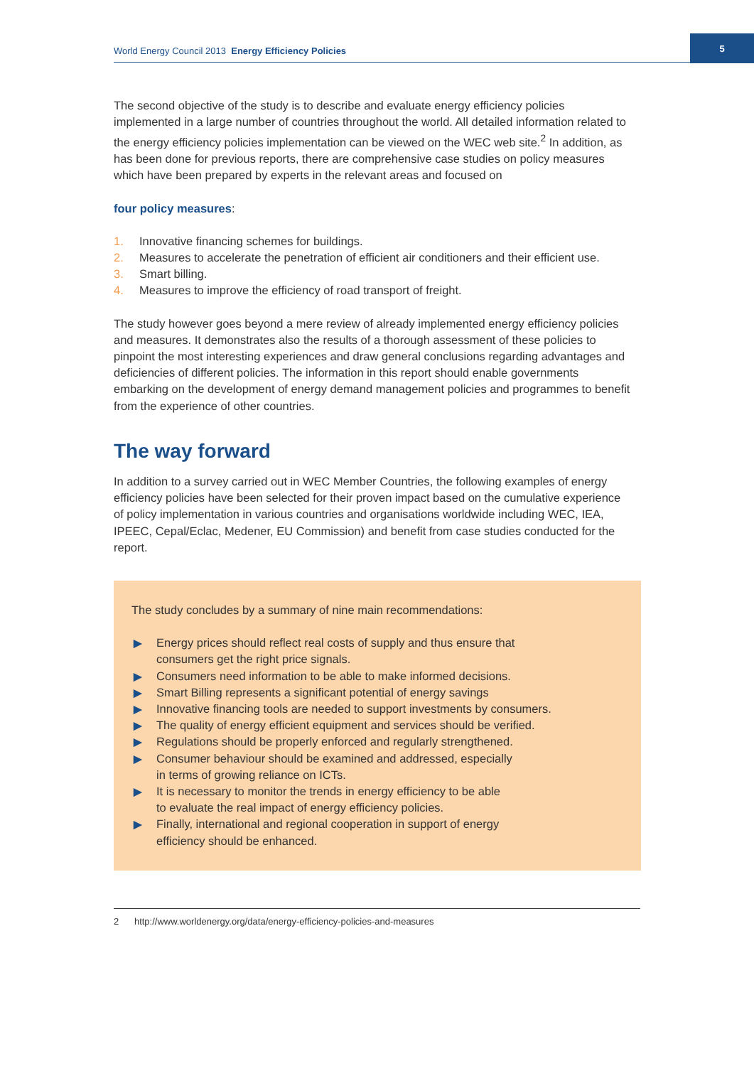World Energy Council 2013 Energy Efficiency Policies
5
The second objective of the study is to describe and evaluate energy efficiency policies implemented in a large number of countries throughout the world. All detailed information related to the energy efficiency policies implementation can be viewed on the WEC web site.<sup>2</sup> In addition, as has been done for previous reports, there are comprehensive case studies on policy measures which have been prepared by experts in the relevant areas and focused on
four policy measures:
1. Innovative financing schemes for buildings.
2. Measures to accelerate the penetration of efficient air conditioners and their efficient use.
3. Smart billing.
4. Measures to improve the efficiency of road transport of freight.
The study however goes beyond a mere review of already implemented energy efficiency policies and measures. It demonstrates also the results of a thorough assessment of these policies to pinpoint the most interesting experiences and draw general conclusions regard­ing advantages and deficiencies of different policies. The information in this report should enable governments embarking on the development of energy demand management poli­cies and programmes to benefit from the experience of other countries.
The way forward
In addition to a survey carried out in WEC Member Countries, the following examples of energy efficiency policies have been selected for their proven impact based on the cumu­lative experience of policy implementation in various countries and organisations worldwide including WEC, IEA, IPEEC, Cepal/Eclac, Medener, EU Commission) and benefit from case studies conducted for the report.
The study concludes by a summary of nine main recommendations:
▶ Energy prices should reflect real costs of supply and thus ensure that
consumers get the right price signals.
▶ Consumers need information to be able to make informed decisions.
▶ Smart Billing represents a significant potential of energy savings
▶ Innovative financing tools are needed to support investments by consumers.
▶ The quality of energy efficient equipment and services should be verified.
▶ Regulations should be properly enforced and regularly strengthened.
▶ Consumer behaviour should be examined and addressed, especially
in terms of growing reliance on ICTs.
▶ It is necessary to monitor the trends in energy efficiency to be able
to evaluate the real impact of energy efficiency policies.
▶ Finally, international and regional cooperation in support of energy
efficiency should be enhanced.
2 http://www.worldenergy.org/data/energy-efficiency-policies-and-measures